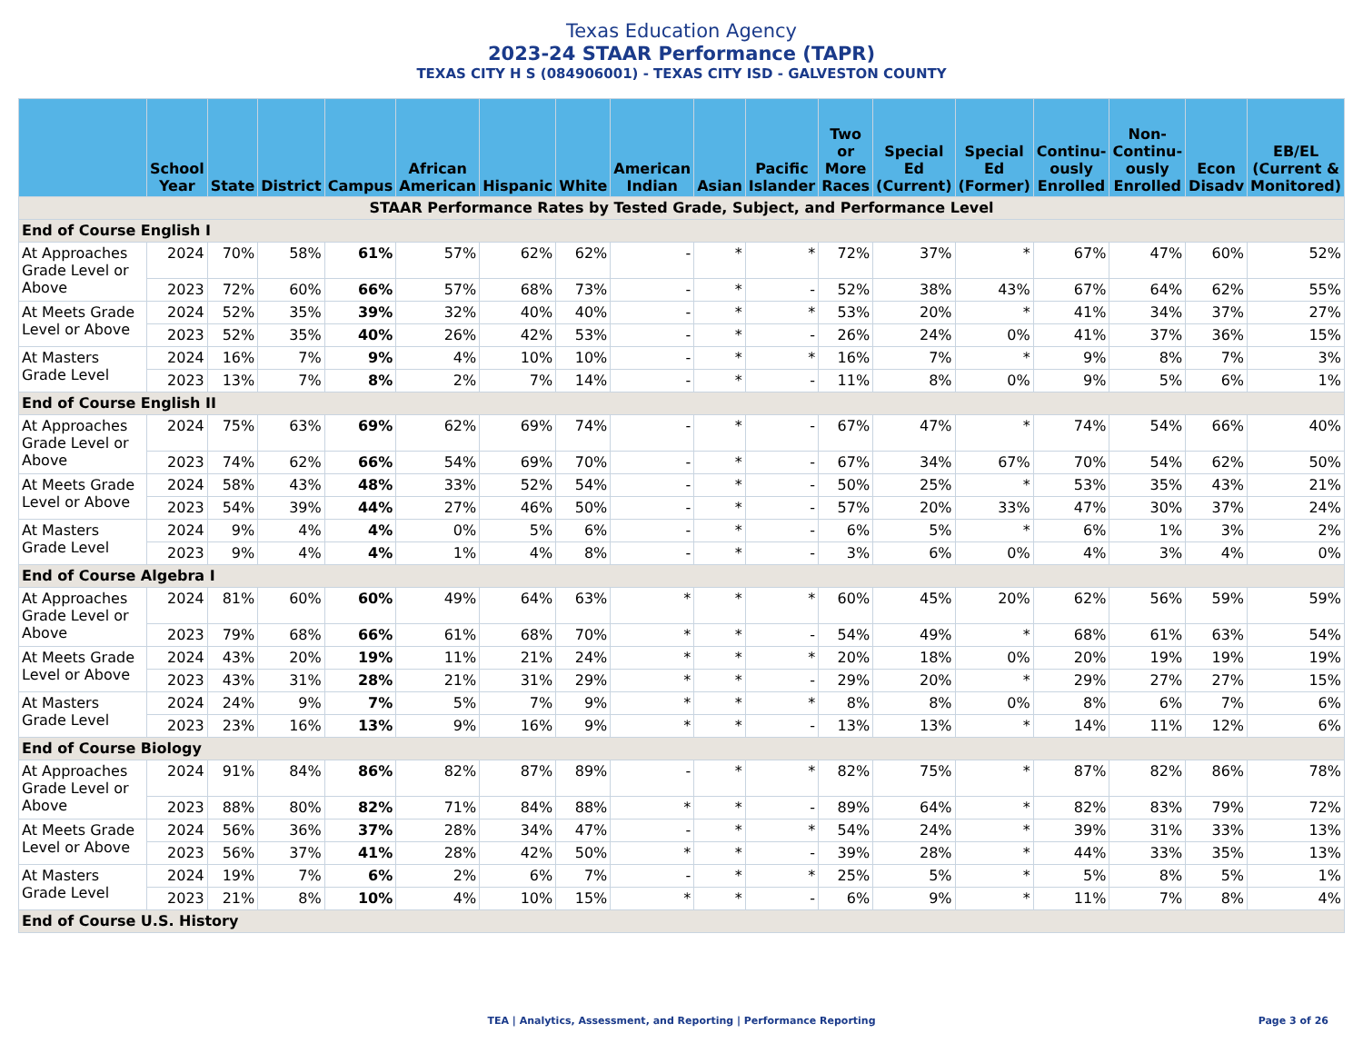Texas Education Agency
2023-24 STAAR Performance (TAPR)
TEXAS CITY H S (084906001) - TEXAS CITY ISD - GALVESTON COUNTY
| | School Year | State | District | Campus | African American | Hispanic | White | American Indian | Asian | Pacific Islander | Two or More Races | Special Ed (Current) | Special Ed (Former) | Continu-ously Enrolled | Non-Continu-ously Enrolled | Econ Disadv | EB/EL (Current & Monitored) |
| --- | --- | --- | --- | --- | --- | --- | --- | --- | --- | --- | --- | --- | --- | --- | --- | --- | --- |
| STAAR Performance Rates by Tested Grade, Subject, and Performance Level | | | | | | | | | | | | | | | | | |
| End of Course English I | | | | | | | | | | | | | | | | | |
| At Approaches Grade Level or Above | 2024 | 70% | 58% | 61% | 57% | 62% | 62% | - | * | * | 72% | 37% | * | 67% | 47% | 60% | 52% |
| | 2023 | 72% | 60% | 66% | 57% | 68% | 73% | - | * | - | 52% | 38% | 43% | 67% | 64% | 62% | 55% |
| At Meets Grade Level or Above | 2024 | 52% | 35% | 39% | 32% | 40% | 40% | - | * | * | 53% | 20% | * | 41% | 34% | 37% | 27% |
| | 2023 | 52% | 35% | 40% | 26% | 42% | 53% | - | * | - | 26% | 24% | 0% | 41% | 37% | 36% | 15% |
| At Masters Grade Level | 2024 | 16% | 7% | 9% | 4% | 10% | 10% | - | * | * | 16% | 7% | * | 9% | 8% | 7% | 3% |
| | 2023 | 13% | 7% | 8% | 2% | 7% | 14% | - | * | - | 11% | 8% | 0% | 9% | 5% | 6% | 1% |
| End of Course English II | | | | | | | | | | | | | | | | | |
| At Approaches Grade Level or Above | 2024 | 75% | 63% | 69% | 62% | 69% | 74% | - | * | - | 67% | 47% | * | 74% | 54% | 66% | 40% |
| | 2023 | 74% | 62% | 66% | 54% | 69% | 70% | - | * | - | 67% | 34% | 67% | 70% | 54% | 62% | 50% |
| At Meets Grade Level or Above | 2024 | 58% | 43% | 48% | 33% | 52% | 54% | - | * | - | 50% | 25% | * | 53% | 35% | 43% | 21% |
| | 2023 | 54% | 39% | 44% | 27% | 46% | 50% | - | * | - | 57% | 20% | 33% | 47% | 30% | 37% | 24% |
| At Masters Grade Level | 2024 | 9% | 4% | 4% | 0% | 5% | 6% | - | * | - | 6% | 5% | * | 6% | 1% | 3% | 2% |
| | 2023 | 9% | 4% | 4% | 1% | 4% | 8% | - | * | - | 3% | 6% | 0% | 4% | 3% | 4% | 0% |
| End of Course Algebra I | | | | | | | | | | | | | | | | | |
| At Approaches Grade Level or Above | 2024 | 81% | 60% | 60% | 49% | 64% | 63% | * | * | * | 60% | 45% | 20% | 62% | 56% | 59% | 59% |
| | 2023 | 79% | 68% | 66% | 61% | 68% | 70% | * | * | - | 54% | 49% | * | 68% | 61% | 63% | 54% |
| At Meets Grade Level or Above | 2024 | 43% | 20% | 19% | 11% | 21% | 24% | * | * | * | 20% | 18% | 0% | 20% | 19% | 19% | 19% |
| | 2023 | 43% | 31% | 28% | 21% | 31% | 29% | * | * | - | 29% | 20% | * | 29% | 27% | 27% | 15% |
| At Masters Grade Level | 2024 | 24% | 9% | 7% | 5% | 7% | 9% | * | * | * | 8% | 8% | 0% | 8% | 6% | 7% | 6% |
| | 2023 | 23% | 16% | 13% | 9% | 16% | 9% | * | * | - | 13% | 13% | * | 14% | 11% | 12% | 6% |
| End of Course Biology | | | | | | | | | | | | | | | | | |
| At Approaches Grade Level or Above | 2024 | 91% | 84% | 86% | 82% | 87% | 89% | - | * | * | 82% | 75% | * | 87% | 82% | 86% | 78% |
| | 2023 | 88% | 80% | 82% | 71% | 84% | 88% | * | * | - | 89% | 64% | * | 82% | 83% | 79% | 72% |
| At Meets Grade Level or Above | 2024 | 56% | 36% | 37% | 28% | 34% | 47% | - | * | * | 54% | 24% | * | 39% | 31% | 33% | 13% |
| | 2023 | 56% | 37% | 41% | 28% | 42% | 50% | * | * | - | 39% | 28% | * | 44% | 33% | 35% | 13% |
| At Masters Grade Level | 2024 | 19% | 7% | 6% | 2% | 6% | 7% | - | * | * | 25% | 5% | * | 5% | 8% | 5% | 1% |
| | 2023 | 21% | 8% | 10% | 4% | 10% | 15% | * | * | - | 6% | 9% | * | 11% | 7% | 8% | 4% |
| End of Course U.S. History | | | | | | | | | | | | | | | | | |
TEA | Analytics, Assessment, and Reporting | Performance Reporting Page 3 of 26